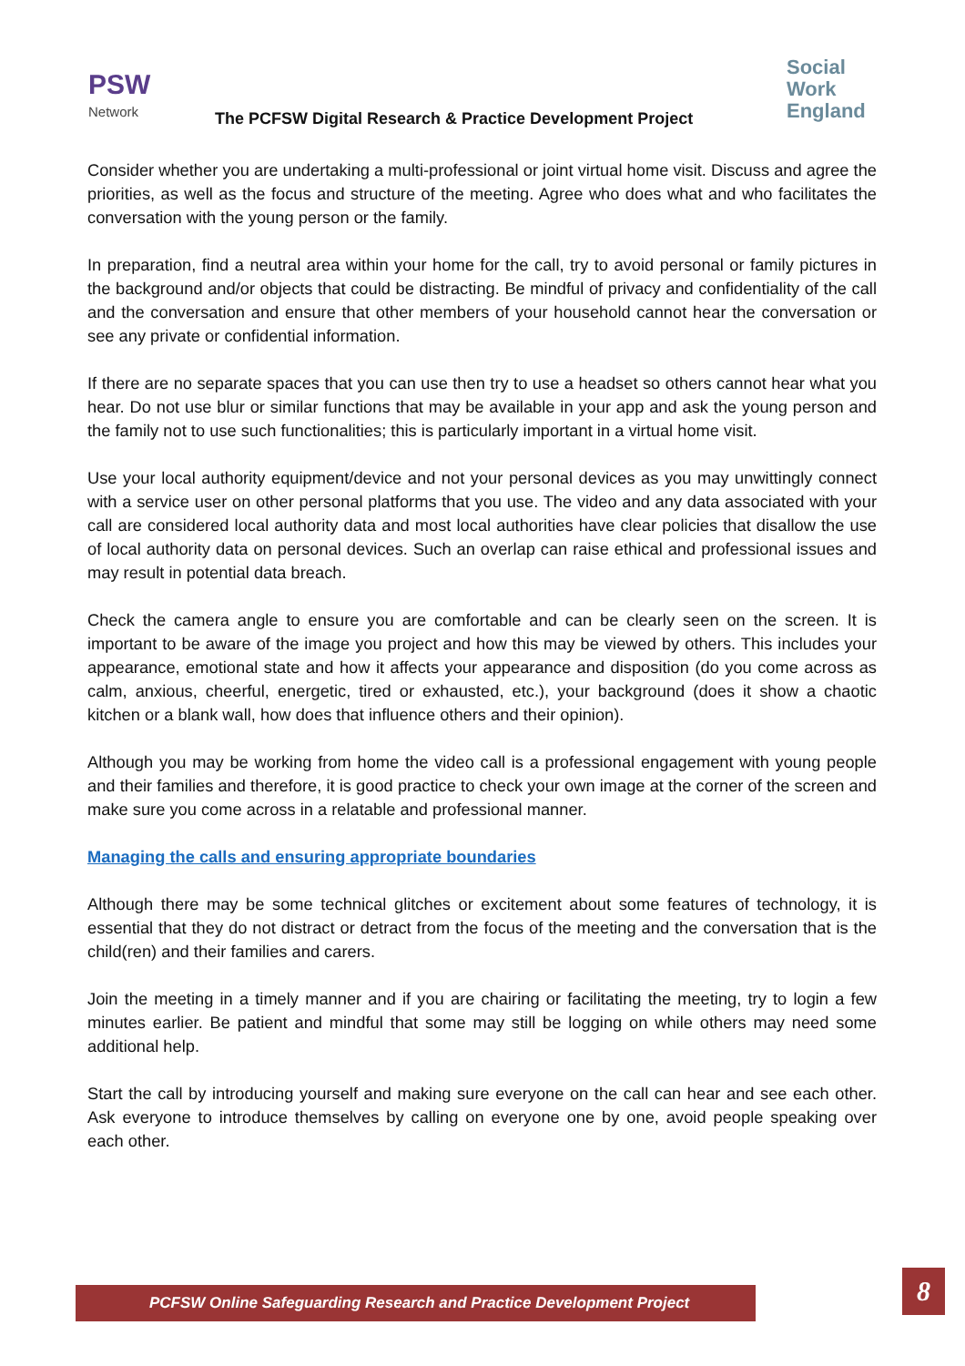PSW
Network
The PCFSW Digital Research & Practice Development Project
Social
Work
England
Consider whether you are undertaking a multi-professional or joint virtual home visit. Discuss and agree the priorities, as well as the focus and structure of the meeting. Agree who does what and who facilitates the conversation with the young person or the family.
In preparation, find a neutral area within your home for the call, try to avoid personal or family pictures in the background and/or objects that could be distracting. Be mindful of privacy and confidentiality of the call and the conversation and ensure that other members of your household cannot hear the conversation or see any private or confidential information.
If there are no separate spaces that you can use then try to use a headset so others cannot hear what you hear. Do not use blur or similar functions that may be available in your app and ask the young person and the family not to use such functionalities; this is particularly important in a virtual home visit.
Use your local authority equipment/device and not your personal devices as you may unwittingly connect with a service user on other personal platforms that you use. The video and any data associated with your call are considered local authority data and most local authorities have clear policies that disallow the use of local authority data on personal devices. Such an overlap can raise ethical and professional issues and may result in potential data breach.
Check the camera angle to ensure you are comfortable and can be clearly seen on the screen. It is important to be aware of the image you project and how this may be viewed by others. This includes your appearance, emotional state and how it affects your appearance and disposition (do you come across as calm, anxious, cheerful, energetic, tired or exhausted, etc.), your background (does it show a chaotic kitchen or a blank wall, how does that influence others and their opinion).
Although you may be working from home the video call is a professional engagement with young people and their families and therefore, it is good practice to check your own image at the corner of the screen and make sure you come across in a relatable and professional manner.
Managing the calls and ensuring appropriate boundaries
Although there may be some technical glitches or excitement about some features of technology, it is essential that they do not distract or detract from the focus of the meeting and the conversation that is the child(ren) and their families and carers.
Join the meeting in a timely manner and if you are chairing or facilitating the meeting, try to login a few minutes earlier. Be patient and mindful that some may still be logging on while others may need some additional help.
Start the call by introducing yourself and making sure everyone on the call can hear and see each other. Ask everyone to introduce themselves by calling on everyone one by one, avoid people speaking over each other.
PCFSW Online Safeguarding Research and Practice Development Project 8